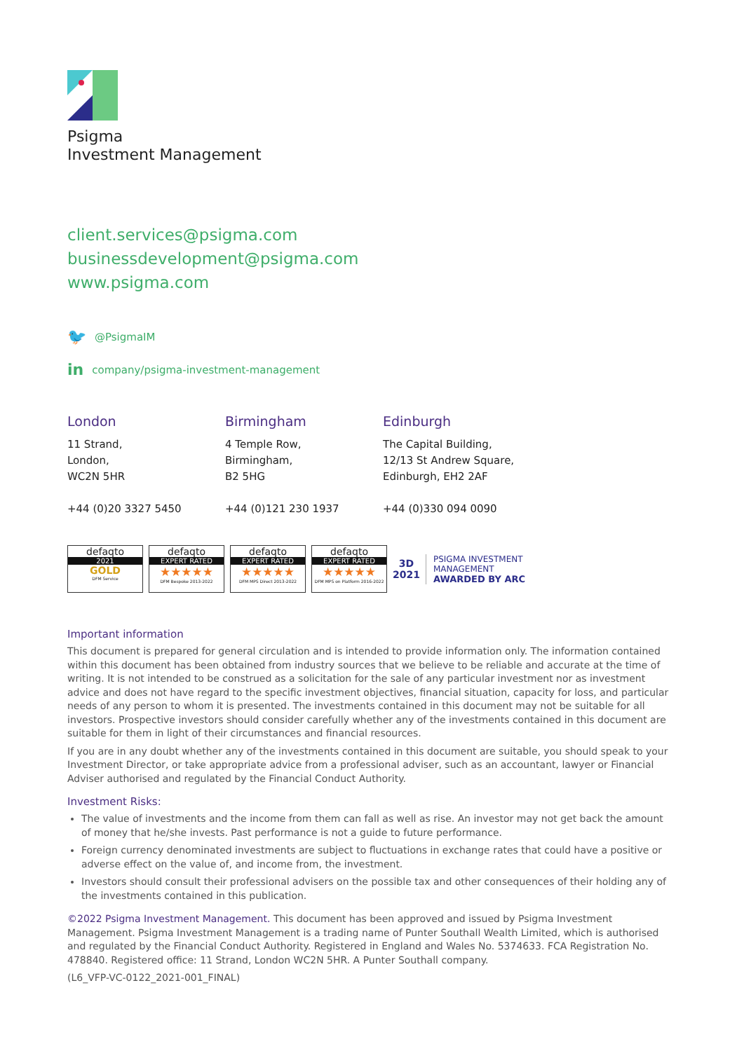Psigma
Investment Management
client.services@psigma.com
businessdevelopment@psigma.com
www.psigma.com
🐦 @PsigmaIM
in company/psigma-investment-management
London
11 Strand,
London,
WC2N 5HR
+44 (0)20 3327 5450
Birmingham
4 Temple Row,
Birmingham,
B2 5HG
+44 (0)121 230 1937
Edinburgh
The Capital Building,
12/13 St Andrew Square,
Edinburgh, EH2 2AF
+44 (0)330 094 0090
defaqto
2021
GOLD
DFM Service
defaqto
EXPERT RATED
★★★★★
DFM Bespoke 2013-2022
defaqto
EXPERT RATED
★★★★★
DFM MPS Direct 2013-2022
defaqto
EXPERT RATED
★★★★★
DFM MPS on Platform 2016-2022
3D
2021
PSIGMA INVESTMENT
MANAGEMENT
AWARDED BY ARC
Important information
This document is prepared for general circulation and is intended to provide information only. The information contained within this document has been obtained from industry sources that we believe to be reliable and accurate at the time of writing. It is not intended to be construed as a solicitation for the sale of any particular investment nor as investment advice and does not have regard to the specific investment objectives, financial situation, capacity for loss, and particular needs of any person to whom it is presented. The investments contained in this document may not be suitable for all investors. Prospective investors should consider carefully whether any of the investments contained in this document are suitable for them in light of their circumstances and financial resources.
If you are in any doubt whether any of the investments contained in this document are suitable, you should speak to your Investment Director, or take appropriate advice from a professional adviser, such as an accountant, lawyer or Financial Adviser authorised and regulated by the Financial Conduct Authority.
Investment Risks:
The value of investments and the income from them can fall as well as rise. An investor may not get back the amount of money that he/she invests. Past performance is not a guide to future performance.
Foreign currency denominated investments are subject to fluctuations in exchange rates that could have a positive or adverse effect on the value of, and income from, the investment.
Investors should consult their professional advisers on the possible tax and other consequences of their holding any of the investments contained in this publication.
©2022 Psigma Investment Management. This document has been approved and issued by Psigma Investment Management. Psigma Investment Management is a trading name of Punter Southall Wealth Limited, which is authorised and regulated by the Financial Conduct Authority. Registered in England and Wales No. 5374633. FCA Registration No. 478840. Registered office: 11 Strand, London WC2N 5HR. A Punter Southall company.
(L6_VFP-VC-0122_2021-001_FINAL)